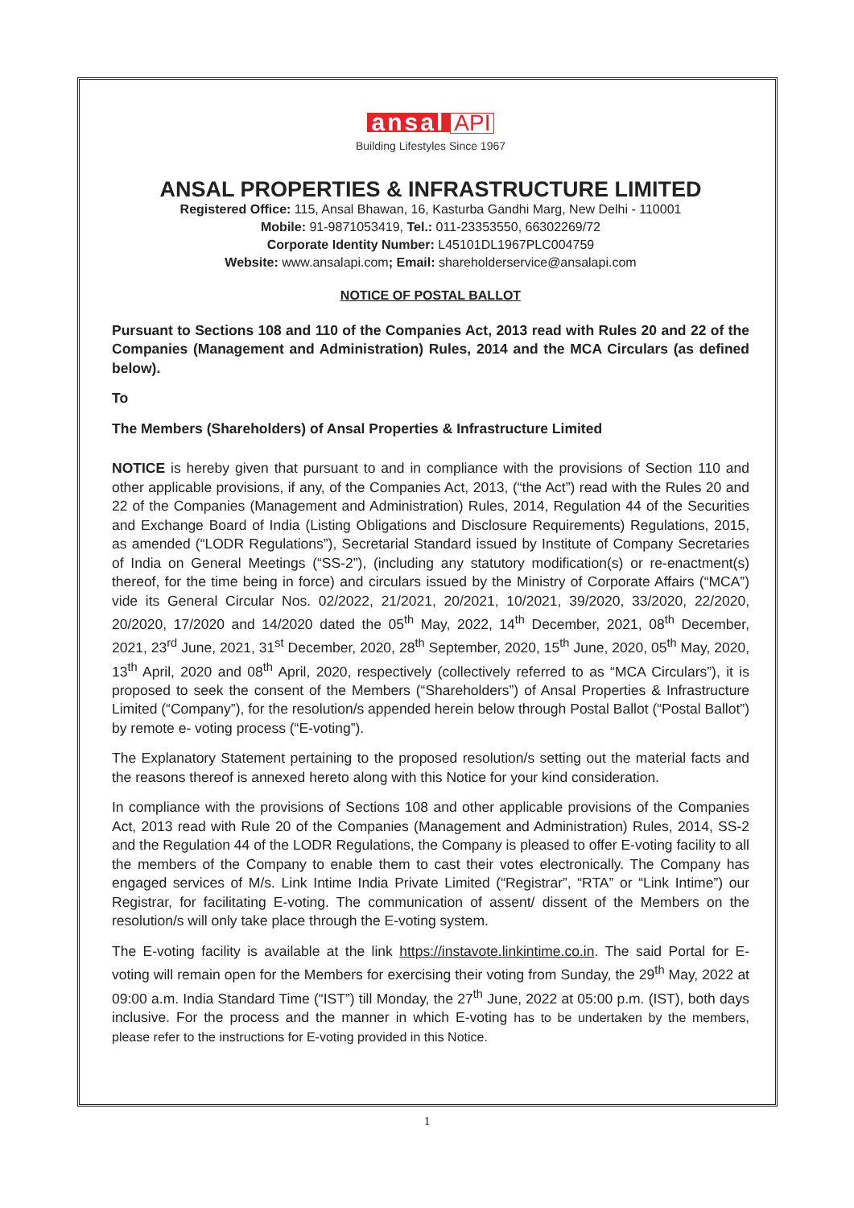ansal API
Building Lifestyles Since 1967
ANSAL PROPERTIES & INFRASTRUCTURE LIMITED
Registered Office: 115, Ansal Bhawan, 16, Kasturba Gandhi Marg, New Delhi - 110001
Mobile: 91-9871053419, Tel.: 011-23353550, 66302269/72
Corporate Identity Number: L45101DL1967PLC004759
Website: www.ansalapi.com; Email: shareholderservice@ansalapi.com
NOTICE OF POSTAL BALLOT
Pursuant to Sections 108 and 110 of the Companies Act, 2013 read with Rules 20 and 22 of the Companies (Management and Administration) Rules, 2014 and the MCA Circulars (as defined below).
To
The Members (Shareholders) of Ansal Properties & Infrastructure Limited
NOTICE is hereby given that pursuant to and in compliance with the provisions of Section 110 and other applicable provisions, if any, of the Companies Act, 2013, (“the Act”) read with the Rules 20 and 22 of the Companies (Management and Administration) Rules, 2014, Regulation 44 of the Securities and Exchange Board of India (Listing Obligations and Disclosure Requirements) Regulations, 2015, as amended (“LODR Regulations”), Secretarial Standard issued by Institute of Company Secretaries of India on General Meetings (“SS-2”), (including any statutory modification(s) or re-enactment(s) thereof, for the time being in force) and circulars issued by the Ministry of Corporate Affairs (“MCA”) vide its General Circular Nos. 02/2022, 21/2021, 20/2021, 10/2021, 39/2020, 33/2020, 22/2020, 20/2020, 17/2020 and 14/2020 dated the 05<sup>th</sup> May, 2022, 14<sup>th</sup> December, 2021, 08<sup>th</sup> December, 2021, 23<sup>rd</sup> June, 2021, 31<sup>st</sup> December, 2020, 28<sup>th</sup> September, 2020, 15<sup>th</sup> June, 2020, 05<sup>th</sup> May, 2020, 13<sup>th</sup> April, 2020 and 08<sup>th</sup> April, 2020, respectively (collectively referred to as “MCA Circulars”), it is proposed to seek the consent of the Members (“Shareholders”) of Ansal Properties & Infrastructure Limited (“Company”), for the resolution/s appended herein below through Postal Ballot (“Postal Ballot”) by remote e- voting process (“E-voting”).
The Explanatory Statement pertaining to the proposed resolution/s setting out the material facts and the reasons thereof is annexed hereto along with this Notice for your kind consideration.
In compliance with the provisions of Sections 108 and other applicable provisions of the Companies Act, 2013 read with Rule 20 of the Companies (Management and Administration) Rules, 2014, SS-2 and the Regulation 44 of the LODR Regulations, the Company is pleased to offer E-voting facility to all the members of the Company to enable them to cast their votes electronically. The Company has engaged services of M/s. Link Intime India Private Limited (“Registrar”, “RTA” or “Link Intime”) our Registrar, for facilitating E-voting. The communication of assent/ dissent of the Members on the resolution/s will only take place through the E-voting system.
The E-voting facility is available at the link https://instavote.linkintime.co.in. The said Portal for E-voting will remain open for the Members for exercising their voting from Sunday, the 29<sup>th</sup> May, 2022 at 09:00 a.m. India Standard Time (“IST”) till Monday, the 27<sup>th</sup> June, 2022 at 05:00 p.m. (IST), both days inclusive. For the process and the manner in which E-voting has to be undertaken by the members, please refer to the instructions for E-voting provided in this Notice.
1